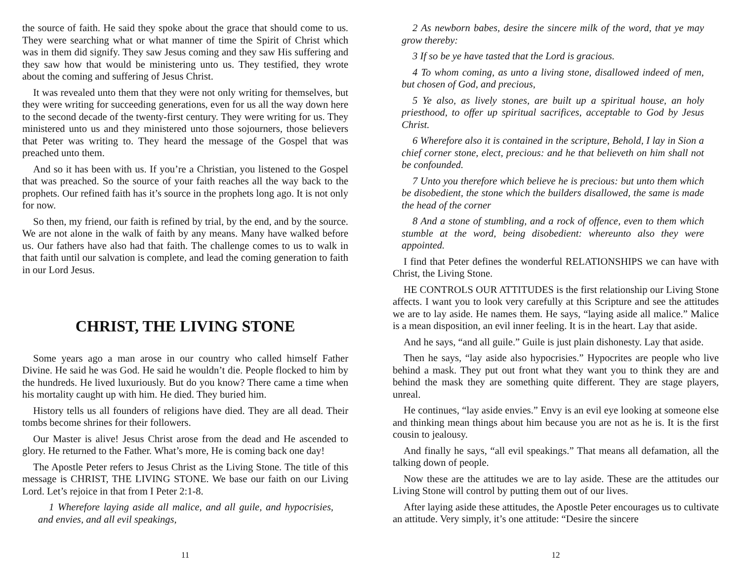the source of faith. He said they spoke about the grace that should come to us. They were searching what or what manner of time the Spirit of Christ which was in them did signify. They saw Jesus coming and they saw His suffering and they saw how that would be ministering unto us. They testified, they wrote about the coming and suffering of Jesus Christ.
It was revealed unto them that they were not only writing for themselves, but they were writing for succeeding generations, even for us all the way down here to the second decade of the twenty-first century. They were writing for us. They ministered unto us and they ministered unto those sojourners, those believers that Peter was writing to. They heard the message of the Gospel that was preached unto them.
And so it has been with us. If you’re a Christian, you listened to the Gospel that was preached. So the source of your faith reaches all the way back to the prophets. Our refined faith has it’s source in the prophets long ago. It is not only for now.
So then, my friend, our faith is refined by trial, by the end, and by the source. We are not alone in the walk of faith by any means. Many have walked before us. Our fathers have also had that faith. The challenge comes to us to walk in that faith until our salvation is complete, and lead the coming generation to faith in our Lord Jesus.
CHRIST, THE LIVING STONE
Some years ago a man arose in our country who called himself Father Divine. He said he was God. He said he wouldn’t die. People flocked to him by the hundreds. He lived luxuriously. But do you know? There came a time when his mortality caught up with him. He died. They buried him.
History tells us all founders of religions have died. They are all dead. Their tombs become shrines for their followers.
Our Master is alive! Jesus Christ arose from the dead and He ascended to glory. He returned to the Father. What’s more, He is coming back one day!
The Apostle Peter refers to Jesus Christ as the Living Stone. The title of this message is CHRIST, THE LIVING STONE. We base our faith on our Living Lord. Let’s rejoice in that from I Peter 2:1-8.
1 Wherefore laying aside all malice, and all guile, and hypocrisies, and envies, and all evil speakings,
11
2 As newborn babes, desire the sincere milk of the word, that ye may grow thereby:
3 If so be ye have tasted that the Lord is gracious.
4 To whom coming, as unto a living stone, disallowed indeed of men, but chosen of God, and precious,
5 Ye also, as lively stones, are built up a spiritual house, an holy priesthood, to offer up spiritual sacrifices, acceptable to God by Jesus Christ.
6 Wherefore also it is contained in the scripture, Behold, I lay in Sion a chief corner stone, elect, precious: and he that believeth on him shall not be confounded.
7 Unto you therefore which believe he is precious: but unto them which be disobedient, the stone which the builders disallowed, the same is made the head of the corner
8 And a stone of stumbling, and a rock of offence, even to them which stumble at the word, being disobedient: whereunto also they were appointed.
I find that Peter defines the wonderful RELATIONSHIPS we can have with Christ, the Living Stone.
HE CONTROLS OUR ATTITUDES is the first relationship our Living Stone affects. I want you to look very carefully at this Scripture and see the attitudes we are to lay aside. He names them. He says, “laying aside all malice.” Malice is a mean disposition, an evil inner feeling. It is in the heart. Lay that aside.
And he says, “and all guile.” Guile is just plain dishonesty. Lay that aside.
Then he says, “lay aside also hypocrisies.” Hypocrites are people who live behind a mask. They put out front what they want you to think they are and behind the mask they are something quite different. They are stage players, unreal.
He continues, “lay aside envies.” Envy is an evil eye looking at someone else and thinking mean things about him because you are not as he is. It is the first cousin to jealousy.
And finally he says, “all evil speakings.” That means all defamation, all the talking down of people.
Now these are the attitudes we are to lay aside. These are the attitudes our Living Stone will control by putting them out of our lives.
After laying aside these attitudes, the Apostle Peter encourages us to cultivate an attitude. Very simply, it’s one attitude: “Desire the sincere
12